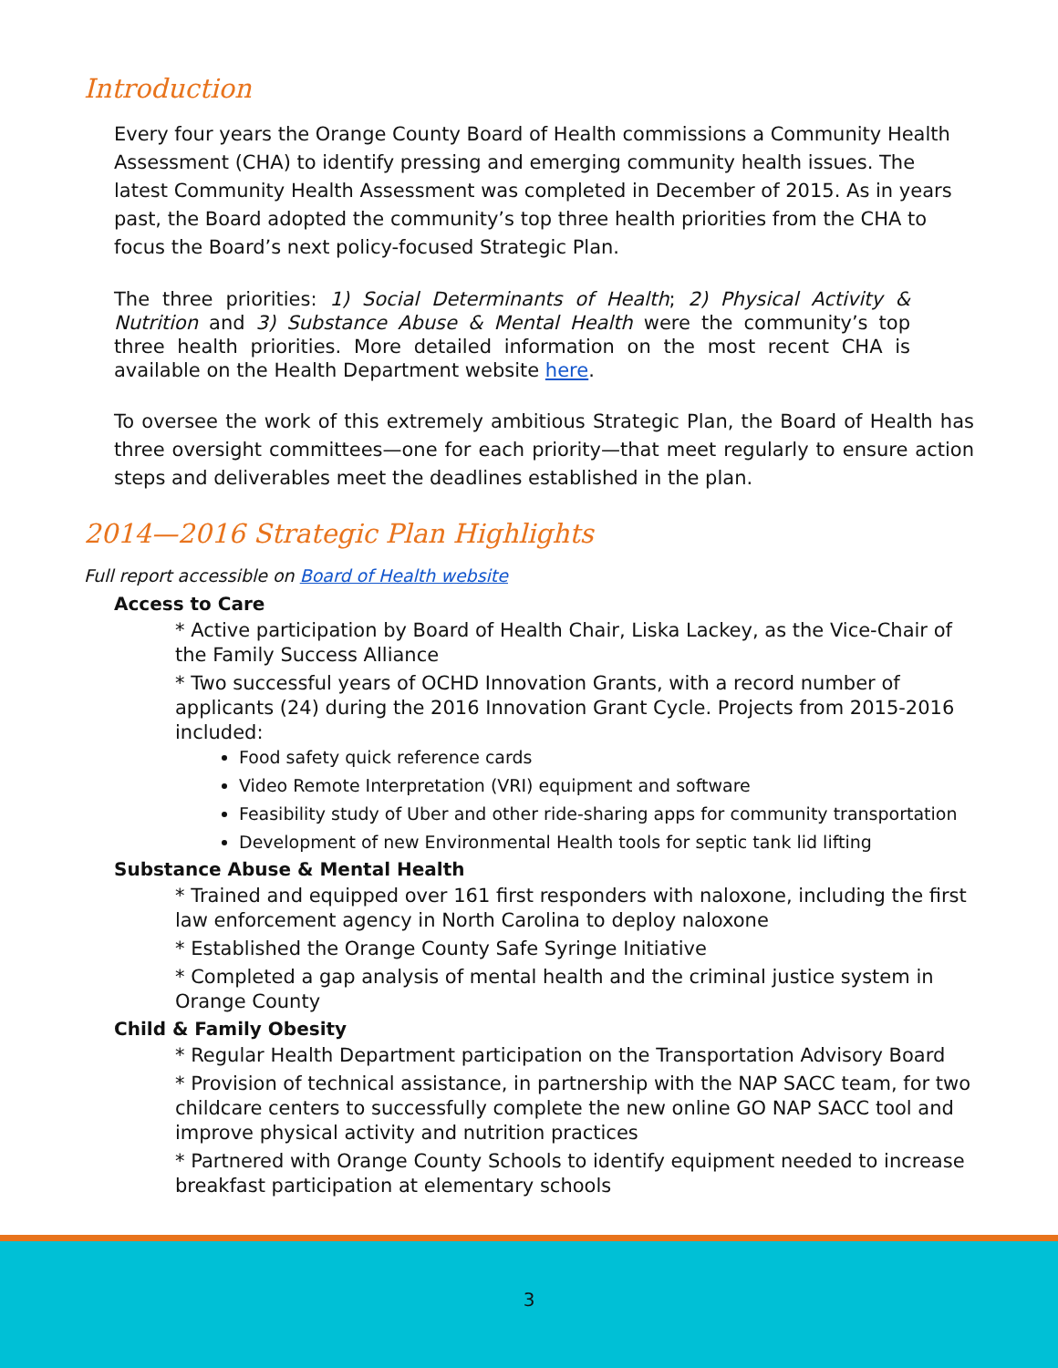Introduction
Every four years the Orange County Board of Health commissions a Community Health Assessment (CHA) to identify pressing and emerging community health issues. The latest Community Health Assessment was completed in December of 2015. As in years past, the Board adopted the community’s top three health priorities from the CHA to focus the Board’s next policy-focused Strategic Plan.
The three priorities: 1) Social Determinants of Health; 2) Physical Activity & Nutrition and 3) Substance Abuse & Mental Health were the community’s top three health priorities. More detailed information on the most recent CHA is available on the Health Department website here.
To oversee the work of this extremely ambitious Strategic Plan, the Board of Health has three oversight committees—one for each priority—that meet regularly to ensure action steps and deliverables meet the deadlines established in the plan.
2014—2016 Strategic Plan Highlights
Full report accessible on Board of Health website
Access to Care
* Active participation by Board of Health Chair, Liska Lackey, as the Vice-Chair of the Family Success Alliance
* Two successful years of OCHD Innovation Grants, with a record number of applicants (24) during the 2016 Innovation Grant Cycle. Projects from 2015-2016 included:
Food safety quick reference cards
Video Remote Interpretation (VRI) equipment and software
Feasibility study of Uber and other ride-sharing apps for community transportation
Development of new Environmental Health tools for septic tank lid lifting
Substance Abuse & Mental Health
* Trained and equipped over 161 first responders with naloxone, including the first law enforcement agency in North Carolina to deploy naloxone
* Established the Orange County Safe Syringe Initiative
* Completed a gap analysis of mental health and the criminal justice system in Orange County
Child & Family Obesity
* Regular Health Department participation on the Transportation Advisory Board
* Provision of technical assistance, in partnership with the NAP SACC team, for two childcare centers to successfully complete the new online GO NAP SACC tool and improve physical activity and nutrition practices
* Partnered with Orange County Schools to identify equipment needed to increase breakfast participation at elementary schools
3